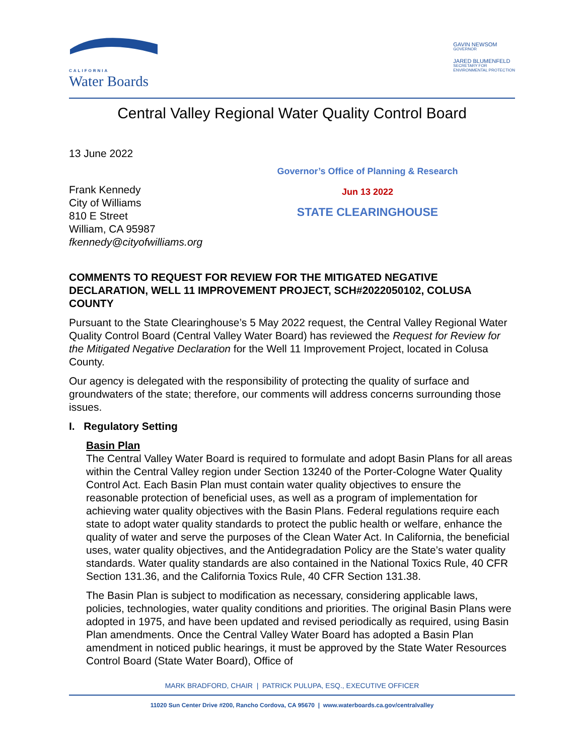CALIFORNIA
Water Boards
GAVIN NEWSOM
GOVERNOR
JARED BLUMENFELD
SECRETARY FOR
ENVIRONMENTAL PROTECTION
Central Valley Regional Water Quality Control Board
13 June 2022
Frank Kennedy
City of Williams
810 E Street
William, CA 95987
fkennedy@cityofwilliams.org
Governor’s Office of Planning & Research
Jun 13 2022
STATE CLEARINGHOUSE
COMMENTS TO REQUEST FOR REVIEW FOR THE MITIGATED NEGATIVE DECLARATION, WELL 11 IMPROVEMENT PROJECT, SCH#2022050102, COLUSA COUNTY
Pursuant to the State Clearinghouse’s 5 May 2022 request, the Central Valley Regional Water Quality Control Board (Central Valley Water Board) has reviewed the Request for Review for the Mitigated Negative Declaration for the Well 11 Improvement Project, located in Colusa County.
Our agency is delegated with the responsibility of protecting the quality of surface and groundwaters of the state; therefore, our comments will address concerns surrounding those issues.
I. Regulatory Setting
Basin Plan
The Central Valley Water Board is required to formulate and adopt Basin Plans for all areas within the Central Valley region under Section 13240 of the Porter-Cologne Water Quality Control Act. Each Basin Plan must contain water quality objectives to ensure the reasonable protection of beneficial uses, as well as a program of implementation for achieving water quality objectives with the Basin Plans. Federal regulations require each state to adopt water quality standards to protect the public health or welfare, enhance the quality of water and serve the purposes of the Clean Water Act. In California, the beneficial uses, water quality objectives, and the Antidegradation Policy are the State’s water quality standards. Water quality standards are also contained in the National Toxics Rule, 40 CFR Section 131.36, and the California Toxics Rule, 40 CFR Section 131.38.
The Basin Plan is subject to modification as necessary, considering applicable laws, policies, technologies, water quality conditions and priorities. The original Basin Plans were adopted in 1975, and have been updated and revised periodically as required, using Basin Plan amendments. Once the Central Valley Water Board has adopted a Basin Plan amendment in noticed public hearings, it must be approved by the State Water Resources Control Board (State Water Board), Office of
MARK BRADFORD, CHAIR | PATRICK PULUPA, ESQ., EXECUTIVE OFFICER
11020 Sun Center Drive #200, Rancho Cordova, CA 95670 | www.waterboards.ca.gov/centralvalley